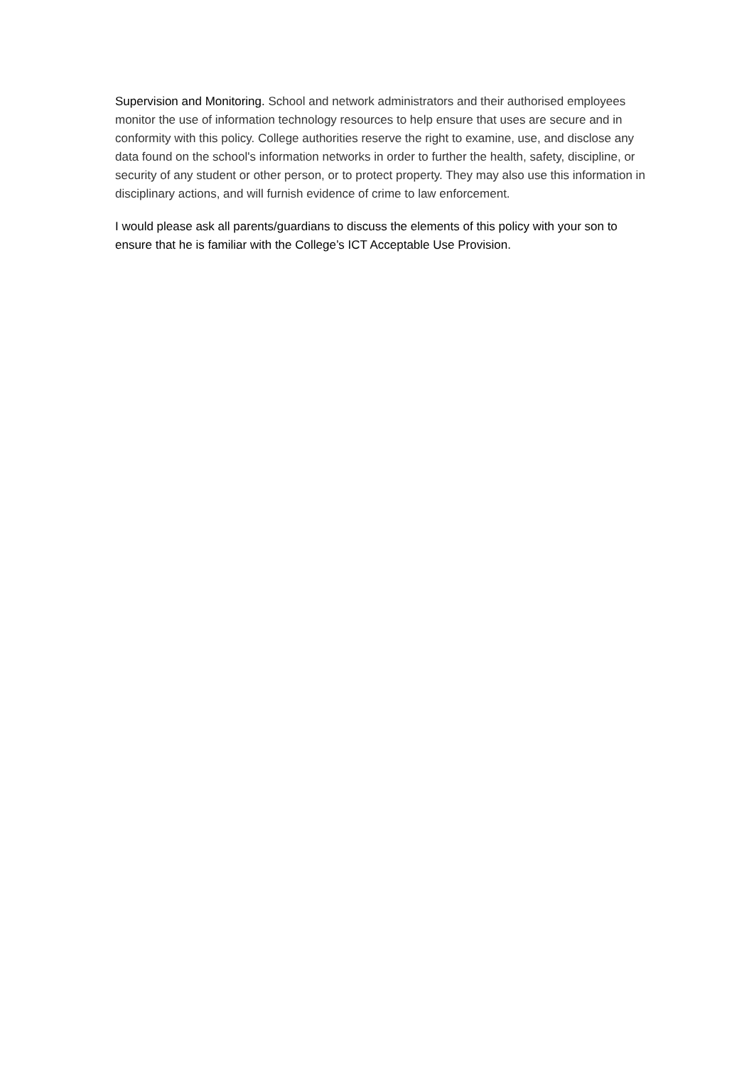Supervision and Monitoring. School and network administrators and their authorised employees monitor the use of information technology resources to help ensure that uses are secure and in conformity with this policy. College authorities reserve the right to examine, use, and disclose any data found on the school's information networks in order to further the health, safety, discipline, or security of any student or other person, or to protect property. They may also use this information in disciplinary actions, and will furnish evidence of crime to law enforcement.
I would please ask all parents/guardians to discuss the elements of this policy with your son to ensure that he is familiar with the College’s ICT Acceptable Use Provision.